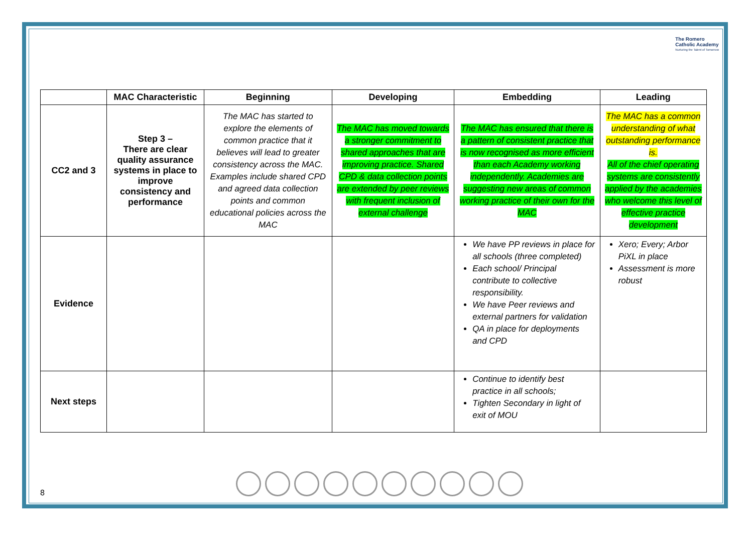The Romero
Catholic Academy
Nurturing the Talent of Tomorrow
| | MAC Characteristic | Beginning | Developing | Embedding | Leading |
| --- | --- | --- | --- | --- | --- |
| CC2 and 3 | Step 3 – There are clear quality assurance systems in place to improve consistency and performance | The MAC has started to explore the elements of common practice that it believes will lead to greater consistency across the MAC. Examples include shared CPD and agreed data collection points and common educational policies across the MAC | The MAC has moved towards a stronger commitment to shared approaches that are improving practice. Shared CPD & data collection points are extended by peer reviews with frequent inclusion of external challenge | The MAC has ensured that there is a pattern of consistent practice that is now recognised as more efficient than each Academy working independently. Academies are suggesting new areas of common working practice of their own for the MAC | The MAC has a common understanding of what outstanding performance is. All of the chief operating systems are consistently applied by the academies who welcome this level of effective practice development |
| Evidence | | | | We have PP reviews in place for all schools (three completed) Each school/ Principal contribute to collective responsibility. We have Peer reviews and external partners for validation QA in place for deployments and CPD | Xero; Every; Arbor PiXL in place Assessment is more robust |
| Next steps | | | | Continue to identify best practice in all schools; Tighten Secondary in light of exit of MOU | |
8